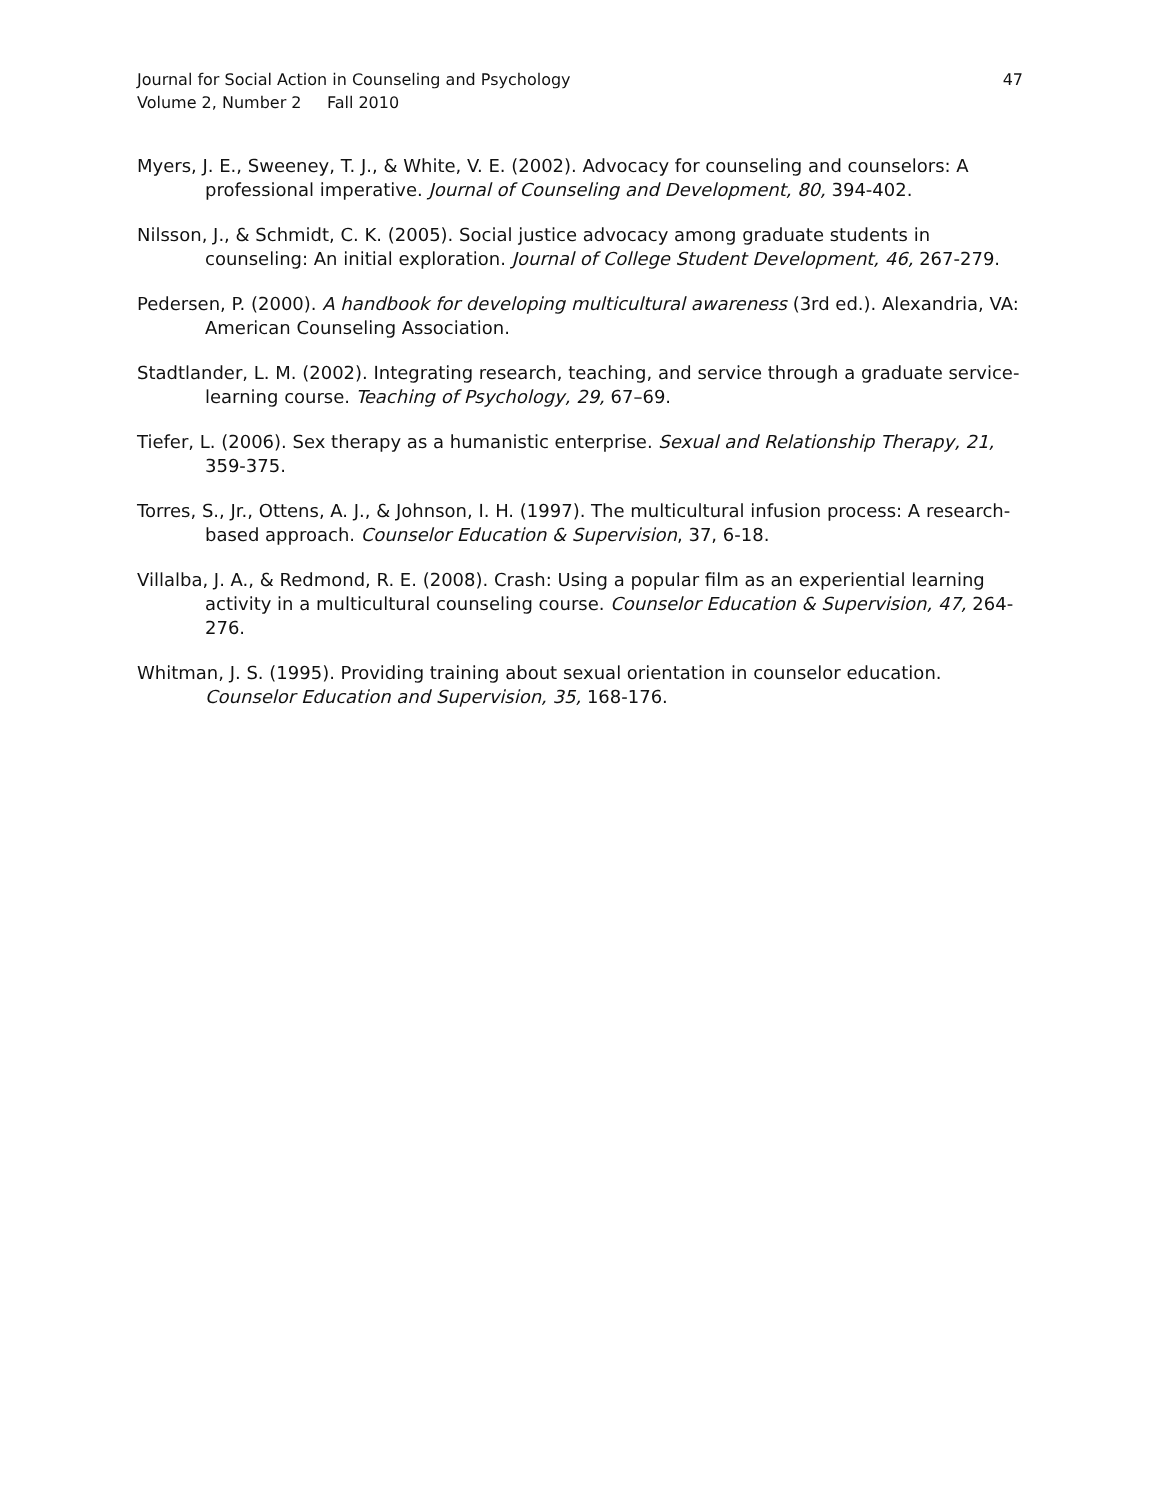Journal for Social Action in Counseling and Psychology
Volume 2, Number 2 Fall 2010
47
Myers, J. E., Sweeney, T. J., & White, V. E. (2002). Advocacy for counseling and counselors: A professional imperative. Journal of Counseling and Development, 80, 394-402.
Nilsson, J., & Schmidt, C. K. (2005). Social justice advocacy among graduate students in counseling: An initial exploration. Journal of College Student Development, 46, 267-279.
Pedersen, P. (2000). A handbook for developing multicultural awareness (3rd ed.). Alexandria, VA: American Counseling Association.
Stadtlander, L. M. (2002). Integrating research, teaching, and service through a graduate service-learning course. Teaching of Psychology, 29, 67–69.
Tiefer, L. (2006). Sex therapy as a humanistic enterprise. Sexual and Relationship Therapy, 21, 359-375.
Torres, S., Jr., Ottens, A. J., & Johnson, I. H. (1997). The multicultural infusion process: A research-based approach. Counselor Education & Supervision, 37, 6-18.
Villalba, J. A., & Redmond, R. E. (2008). Crash: Using a popular film as an experiential learning activity in a multicultural counseling course. Counselor Education & Supervision, 47, 264-276.
Whitman, J. S. (1995). Providing training about sexual orientation in counselor education. Counselor Education and Supervision, 35, 168-176.